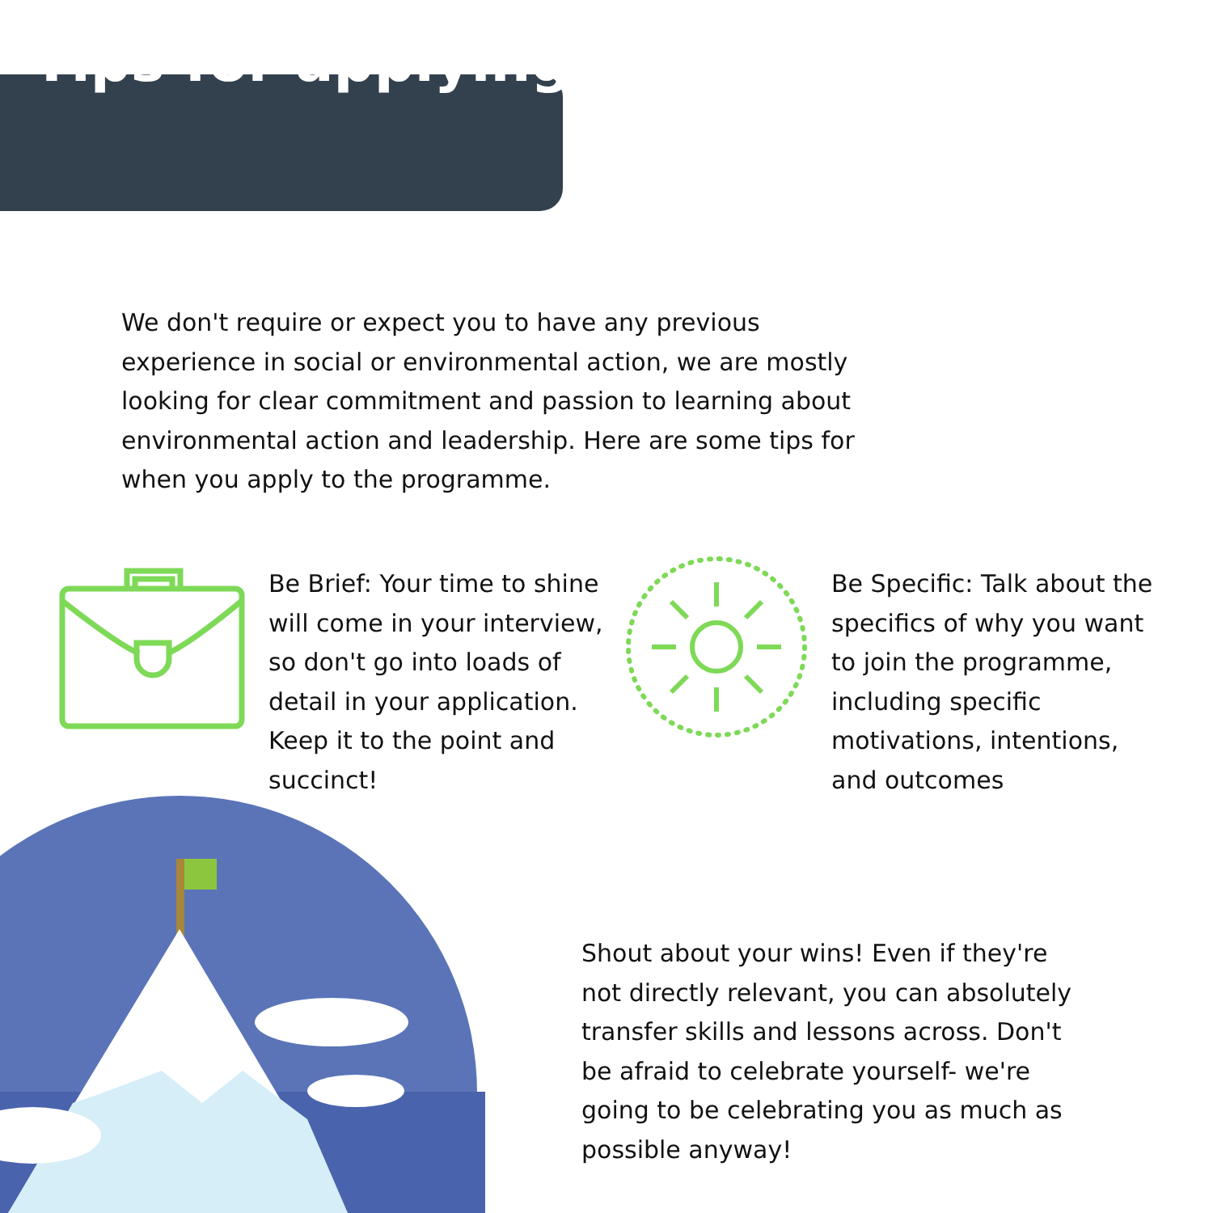Tips for applying
We don't require or expect you to have any previous experience in social or environmental action, we are mostly looking for clear commitment and passion to learning about environmental action and leadership. Here are some tips for when you apply to the programme.
Be Brief: Your time to shine will come in your interview, so don't go into loads of detail in your application. Keep it to the point and succinct!
Be Specific: Talk about the specifics of why you want to join the programme, including specific motivations, intentions, and outcomes
Shout about your wins! Even if they're not directly relevant, you can absolutely transfer skills and lessons across. Don't be afraid to celebrate yourself- we're going to be celebrating you as much as possible anyway!